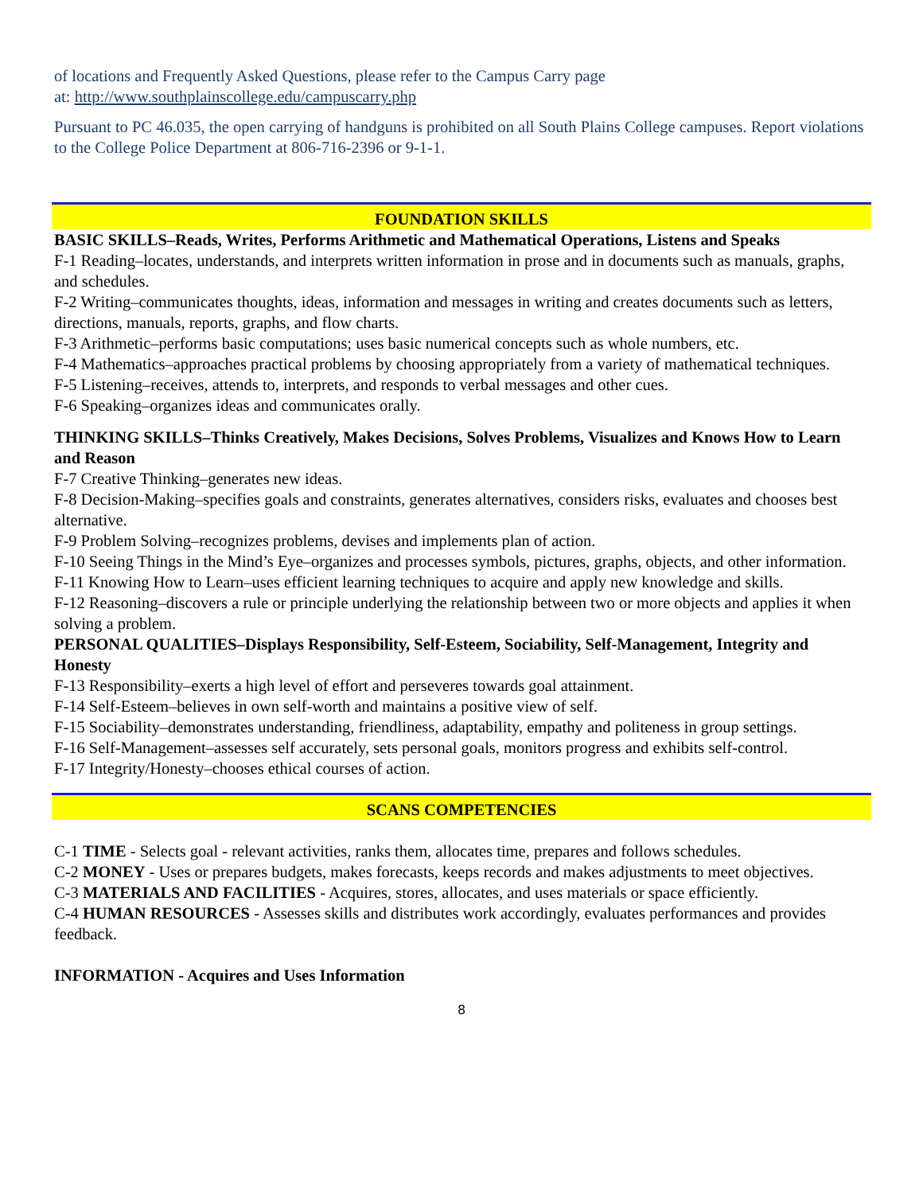of locations and Frequently Asked Questions, please refer to the Campus Carry page
at: http://www.southplainscollege.edu/campuscarry.php
Pursuant to PC 46.035, the open carrying of handguns is prohibited on all South Plains College campuses. Report violations to the College Police Department at 806-716-2396 or 9-1-1.
FOUNDATION SKILLS
BASIC SKILLS–Reads, Writes, Performs Arithmetic and Mathematical Operations, Listens and Speaks
F-1 Reading–locates, understands, and interprets written information in prose and in documents such as manuals, graphs, and schedules.
F-2 Writing–communicates thoughts, ideas, information and messages in writing and creates documents such as letters, directions, manuals, reports, graphs, and flow charts.
F-3 Arithmetic–performs basic computations; uses basic numerical concepts such as whole numbers, etc.
F-4 Mathematics–approaches practical problems by choosing appropriately from a variety of mathematical techniques.
F-5 Listening–receives, attends to, interprets, and responds to verbal messages and other cues.
F-6 Speaking–organizes ideas and communicates orally.
THINKING SKILLS–Thinks Creatively, Makes Decisions, Solves Problems, Visualizes and Knows How to Learn and Reason
F-7 Creative Thinking–generates new ideas.
F-8 Decision-Making–specifies goals and constraints, generates alternatives, considers risks, evaluates and chooses best alternative.
F-9 Problem Solving–recognizes problems, devises and implements plan of action.
F-10 Seeing Things in the Mind’s Eye–organizes and processes symbols, pictures, graphs, objects, and other information.
F-11 Knowing How to Learn–uses efficient learning techniques to acquire and apply new knowledge and skills.
F-12 Reasoning–discovers a rule or principle underlying the relationship between two or more objects and applies it when solving a problem.
PERSONAL QUALITIES–Displays Responsibility, Self-Esteem, Sociability, Self-Management, Integrity and Honesty
F-13 Responsibility–exerts a high level of effort and perseveres towards goal attainment.
F-14 Self-Esteem–believes in own self-worth and maintains a positive view of self.
F-15 Sociability–demonstrates understanding, friendliness, adaptability, empathy and politeness in group settings.
F-16 Self-Management–assesses self accurately, sets personal goals, monitors progress and exhibits self-control.
F-17 Integrity/Honesty–chooses ethical courses of action.
SCANS COMPETENCIES
C-1 TIME - Selects goal - relevant activities, ranks them, allocates time, prepares and follows schedules.
C-2 MONEY - Uses or prepares budgets, makes forecasts, keeps records and makes adjustments to meet objectives.
C-3 MATERIALS AND FACILITIES - Acquires, stores, allocates, and uses materials or space efficiently.
C-4 HUMAN RESOURCES - Assesses skills and distributes work accordingly, evaluates performances and provides feedback.
INFORMATION - Acquires and Uses Information
8